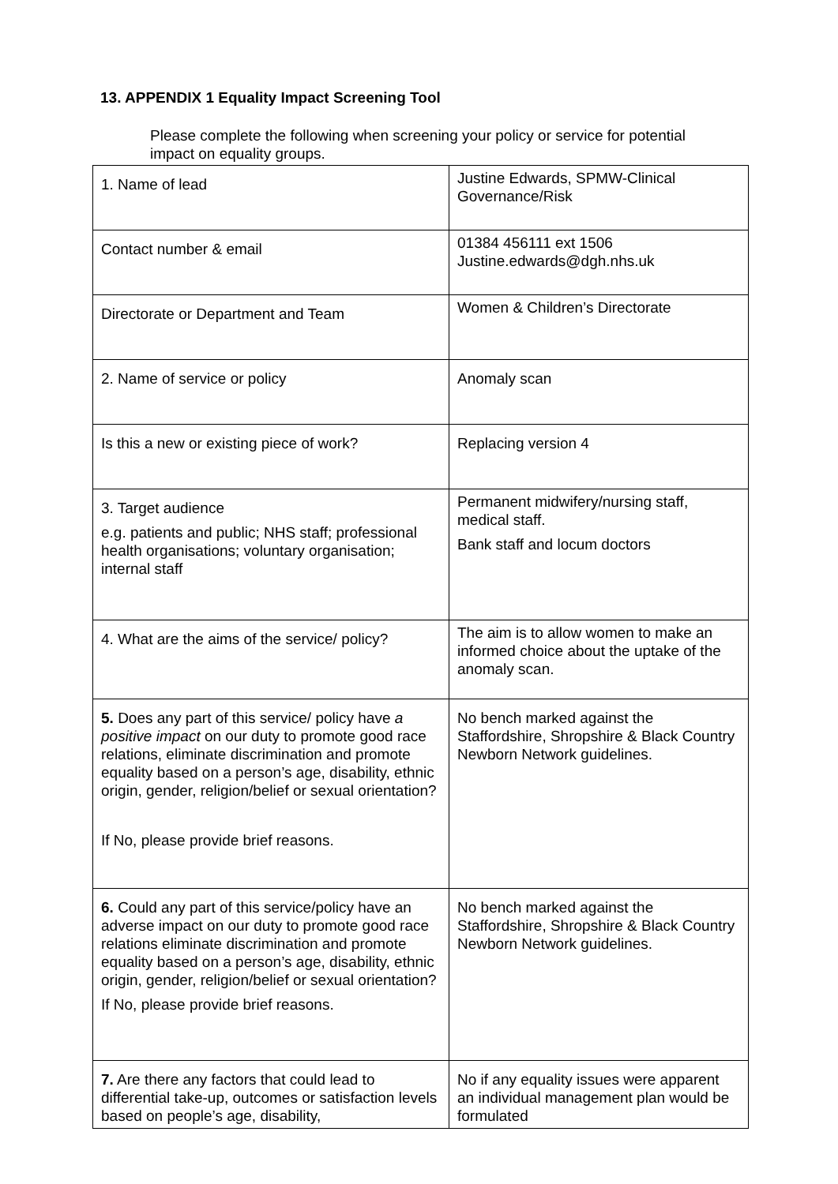13. APPENDIX 1 Equality Impact Screening Tool
Please complete the following when screening your policy or service for potential impact on equality groups.
| 1. Name of lead | Justine Edwards, SPMW-Clinical Governance/Risk |
| Contact number & email | 01384 456111 ext 1506 Justine.edwards@dgh.nhs.uk |
| Directorate or Department and Team | Women & Children’s Directorate |
| 2. Name of service or policy | Anomaly scan |
| Is this a new or existing piece of work? | Replacing version 4 |
| 3. Target audience e.g. patients and public; NHS staff; professional health organisations; voluntary organisation; internal staff | Permanent midwifery/nursing staff, medical staff. Bank staff and locum doctors |
| 4. What are the aims of the service/ policy? | The aim is to allow women to make an informed choice about the uptake of the anomaly scan. |
| 5. Does any part of this service/ policy have a positive impact on our duty to promote good race relations, eliminate discrimination and promote equality based on a person’s age, disability, ethnic origin, gender, religion/belief or sexual orientation? If No, please provide brief reasons. | No bench marked against the Staffordshire, Shropshire & Black Country Newborn Network guidelines. |
| 6. Could any part of this service/policy have an adverse impact on our duty to promote good race relations eliminate discrimination and promote equality based on a person’s age, disability, ethnic origin, gender, religion/belief or sexual orientation? If No, please provide brief reasons. | No bench marked against the Staffordshire, Shropshire & Black Country Newborn Network guidelines. |
| 7. Are there any factors that could lead to differential take-up, outcomes or satisfaction levels based on people’s age, disability, | No if any equality issues were apparent an individual management plan would be formulated |